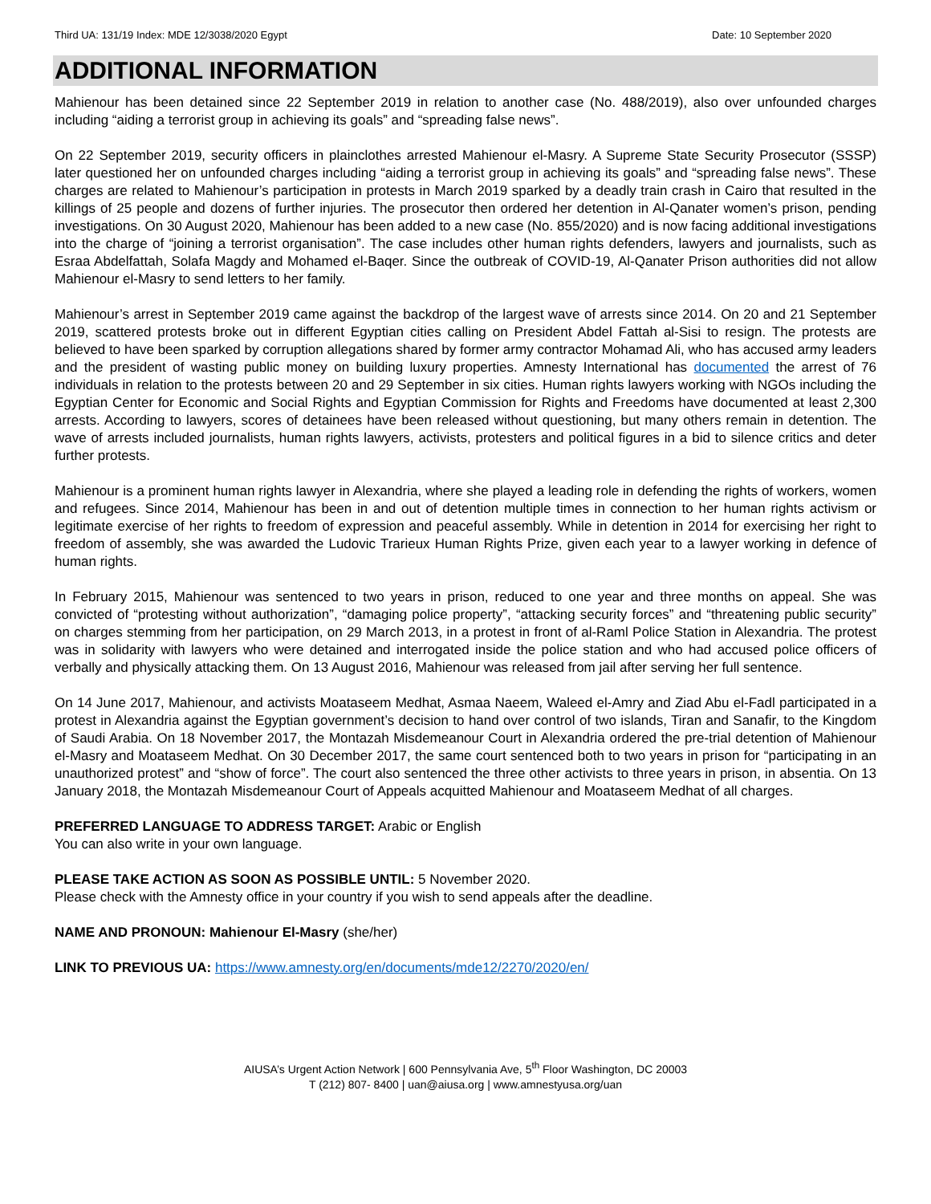Third UA: 131/19 Index: MDE 12/3038/2020 Egypt Date: 10 September 2020
ADDITIONAL INFORMATION
Mahienour has been detained since 22 September 2019 in relation to another case (No. 488/2019), also over unfounded charges including “aiding a terrorist group in achieving its goals” and “spreading false news”.
On 22 September 2019, security officers in plainclothes arrested Mahienour el-Masry. A Supreme State Security Prosecutor (SSSP) later questioned her on unfounded charges including “aiding a terrorist group in achieving its goals” and “spreading false news”. These charges are related to Mahienour’s participation in protests in March 2019 sparked by a deadly train crash in Cairo that resulted in the killings of 25 people and dozens of further injuries. The prosecutor then ordered her detention in Al-Qanater women’s prison, pending investigations. On 30 August 2020, Mahienour has been added to a new case (No. 855/2020) and is now facing additional investigations into the charge of “joining a terrorist organisation”. The case includes other human rights defenders, lawyers and journalists, such as Esraa Abdelfattah, Solafa Magdy and Mohamed el-Baqer. Since the outbreak of COVID-19, Al-Qanater Prison authorities did not allow Mahienour el-Masry to send letters to her family.
Mahienour’s arrest in September 2019 came against the backdrop of the largest wave of arrests since 2014. On 20 and 21 September 2019, scattered protests broke out in different Egyptian cities calling on President Abdel Fattah al-Sisi to resign. The protests are believed to have been sparked by corruption allegations shared by former army contractor Mohamad Ali, who has accused army leaders and the president of wasting public money on building luxury properties. Amnesty International has documented the arrest of 76 individuals in relation to the protests between 20 and 29 September in six cities. Human rights lawyers working with NGOs including the Egyptian Center for Economic and Social Rights and Egyptian Commission for Rights and Freedoms have documented at least 2,300 arrests. According to lawyers, scores of detainees have been released without questioning, but many others remain in detention. The wave of arrests included journalists, human rights lawyers, activists, protesters and political figures in a bid to silence critics and deter further protests.
Mahienour is a prominent human rights lawyer in Alexandria, where she played a leading role in defending the rights of workers, women and refugees. Since 2014, Mahienour has been in and out of detention multiple times in connection to her human rights activism or legitimate exercise of her rights to freedom of expression and peaceful assembly. While in detention in 2014 for exercising her right to freedom of assembly, she was awarded the Ludovic Trarieux Human Rights Prize, given each year to a lawyer working in defence of human rights.
In February 2015, Mahienour was sentenced to two years in prison, reduced to one year and three months on appeal. She was convicted of “protesting without authorization”, “damaging police property”, “attacking security forces” and “threatening public security” on charges stemming from her participation, on 29 March 2013, in a protest in front of al-Raml Police Station in Alexandria. The protest was in solidarity with lawyers who were detained and interrogated inside the police station and who had accused police officers of verbally and physically attacking them. On 13 August 2016, Mahienour was released from jail after serving her full sentence.
On 14 June 2017, Mahienour, and activists Moataseem Medhat, Asmaa Naeem, Waleed el-Amry and Ziad Abu el-Fadl participated in a protest in Alexandria against the Egyptian government’s decision to hand over control of two islands, Tiran and Sanafir, to the Kingdom of Saudi Arabia. On 18 November 2017, the Montazah Misdemeanour Court in Alexandria ordered the pre-trial detention of Mahienour el-Masry and Moataseem Medhat. On 30 December 2017, the same court sentenced both to two years in prison for “participating in an unauthorized protest” and “show of force”. The court also sentenced the three other activists to three years in prison, in absentia. On 13 January 2018, the Montazah Misdemeanour Court of Appeals acquitted Mahienour and Moataseem Medhat of all charges.
PREFERRED LANGUAGE TO ADDRESS TARGET: Arabic or English
You can also write in your own language.
PLEASE TAKE ACTION AS SOON AS POSSIBLE UNTIL: 5 November 2020.
Please check with the Amnesty office in your country if you wish to send appeals after the deadline.
NAME AND PRONOUN: Mahienour El-Masry (she/her)
LINK TO PREVIOUS UA: https://www.amnesty.org/en/documents/mde12/2270/2020/en/
AIUSA’s Urgent Action Network | 600 Pennsylvania Ave, 5<sup>th</sup> Floor Washington, DC 20003
T (212) 807- 8400 | uan@aiusa.org | www.amnestyusa.org/uan